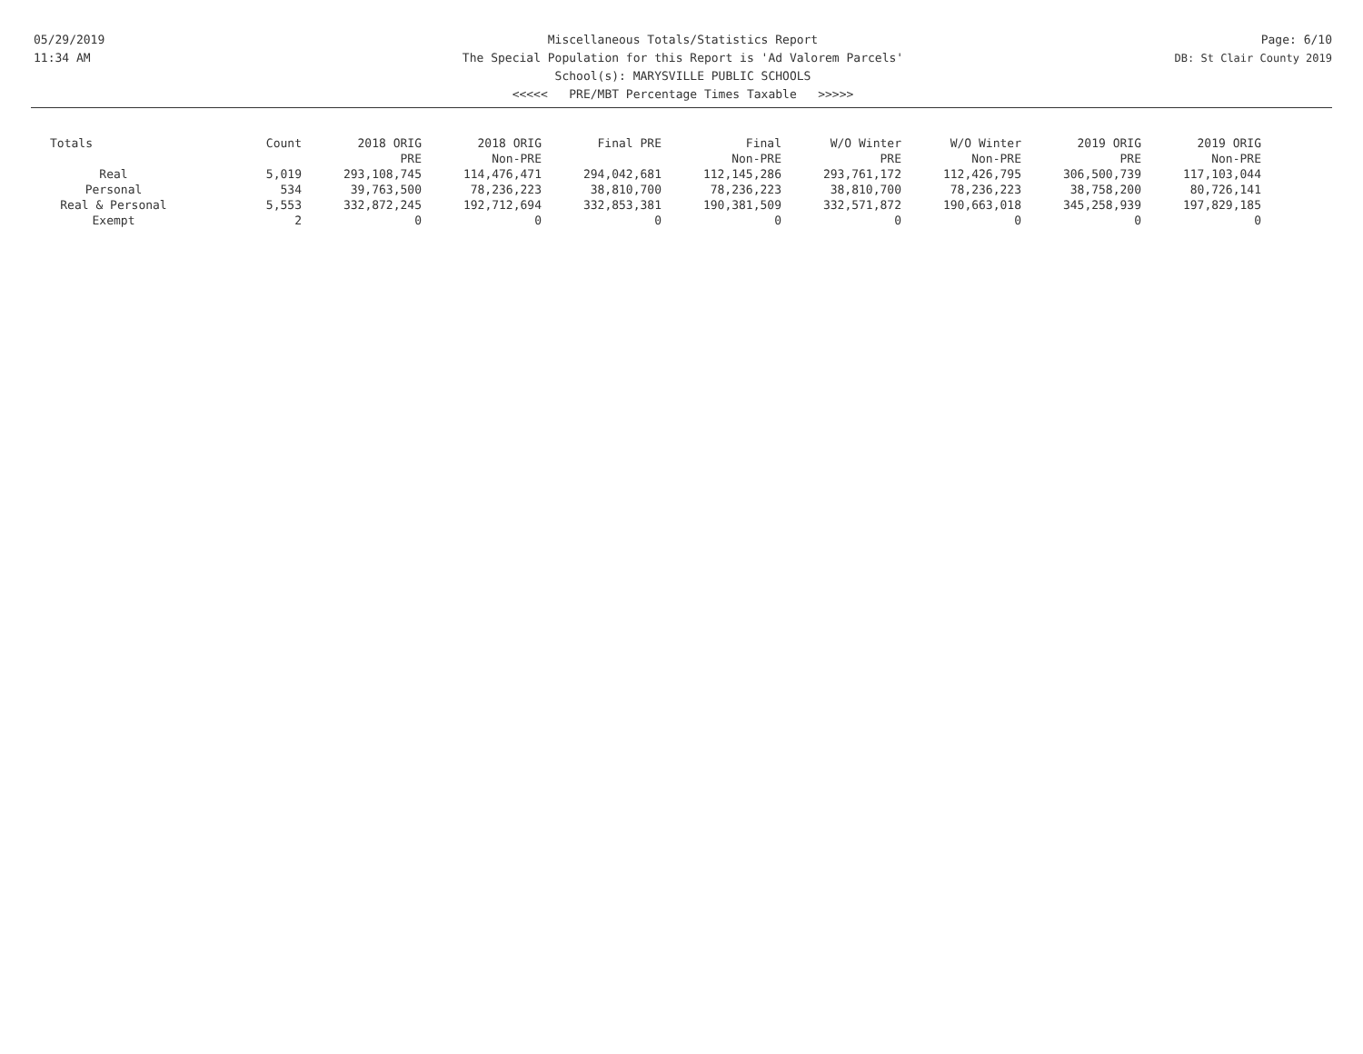05/29/2019
11:34 AM
Miscellaneous Totals/Statistics Report
The Special Population for this Report is 'Ad Valorem Parcels'
School(s): MARYSVILLE PUBLIC SCHOOLS
<<<<< PRE/MBT Percentage Times Taxable >>>>>
Page: 6/10
DB: St Clair County 2019
| Totals | Count | 2018 ORIG PRE | 2018 ORIG Non-PRE | Final PRE | Final Non-PRE | W/O Winter PRE | W/O Winter Non-PRE | 2019 ORIG PRE | 2019 ORIG Non-PRE |
| --- | --- | --- | --- | --- | --- | --- | --- | --- | --- |
| Real | 5,019 | 293,108,745 | 114,476,471 | 294,042,681 | 112,145,286 | 293,761,172 | 112,426,795 | 306,500,739 | 117,103,044 |
| Personal | 534 | 39,763,500 | 78,236,223 | 38,810,700 | 78,236,223 | 38,810,700 | 78,236,223 | 38,758,200 | 80,726,141 |
| Real & Personal | 5,553 | 332,872,245 | 192,712,694 | 332,853,381 | 190,381,509 | 332,571,872 | 190,663,018 | 345,258,939 | 197,829,185 |
| Exempt | 2 | 0 | 0 | 0 | 0 | 0 | 0 | 0 | 0 |